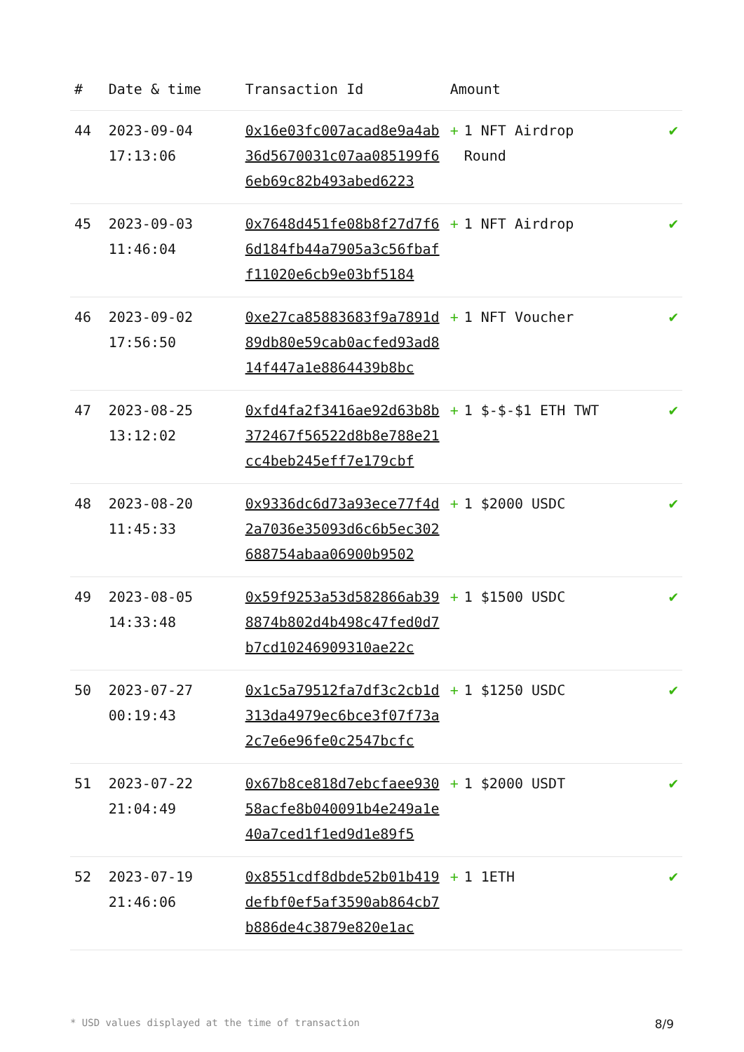| # | Date & time | Transaction Id | Amount | |
| --- | --- | --- | --- | --- |
| 44 | 2023-09-04 17:13:06 | 0x16e03fc007acad8e9a4ab36d5670031c07aa085199f66eb69c82b493abed6223 | + 1 NFT Airdrop Round | ✔ |
| 45 | 2023-09-03 11:46:04 | 0x7648d451fe08b8f27d7f66d184fb44a7905a3c56fbaff11020e6cb9e03bf5184 | + 1 NFT Airdrop | ✔ |
| 46 | 2023-09-02 17:56:50 | 0xe27ca85883683f9a7891d89db80e59cab0acfed93ad814f447a1e8864439b8bc | + 1 NFT Voucher | ✔ |
| 47 | 2023-08-25 13:12:02 | 0xfd4fa2f3416ae92d63b8b372467f56522d8b8e788e21cc4beb245eff7e179cbf | + 1 $-$-$1 ETH TWT | ✔ |
| 48 | 2023-08-20 11:45:33 | 0x9336dc6d73a93ece77f4d2a7036e35093d6c6b5ec302688754abaa06900b9502 | + 1 $2000 USDC | ✔ |
| 49 | 2023-08-05 14:33:48 | 0x59f9253a53d582866ab398874b802d4b498c47fed0d7b7cd10246909310ae22c | + 1 $1500 USDC | ✔ |
| 50 | 2023-07-27 00:19:43 | 0x1c5a79512fa7df3c2cb1d313da4979ec6bce3f07f73a2c7e6e96fe0c2547bcfc | + 1 $1250 USDC | ✔ |
| 51 | 2023-07-22 21:04:49 | 0x67b8ce818d7ebcfaee93058acfe8b040091b4e249a1e40a7ced1f1ed9d1e89f5 | + 1 $2000 USDT | ✔ |
| 52 | 2023-07-19 21:46:06 | 0x8551cdf8dbde52b01b419defbf0ef5af3590ab864cb7b886de4c3879e820e1ac | + 1 1ETH | ✔ |
* USD values displayed at the time of transaction 8/9